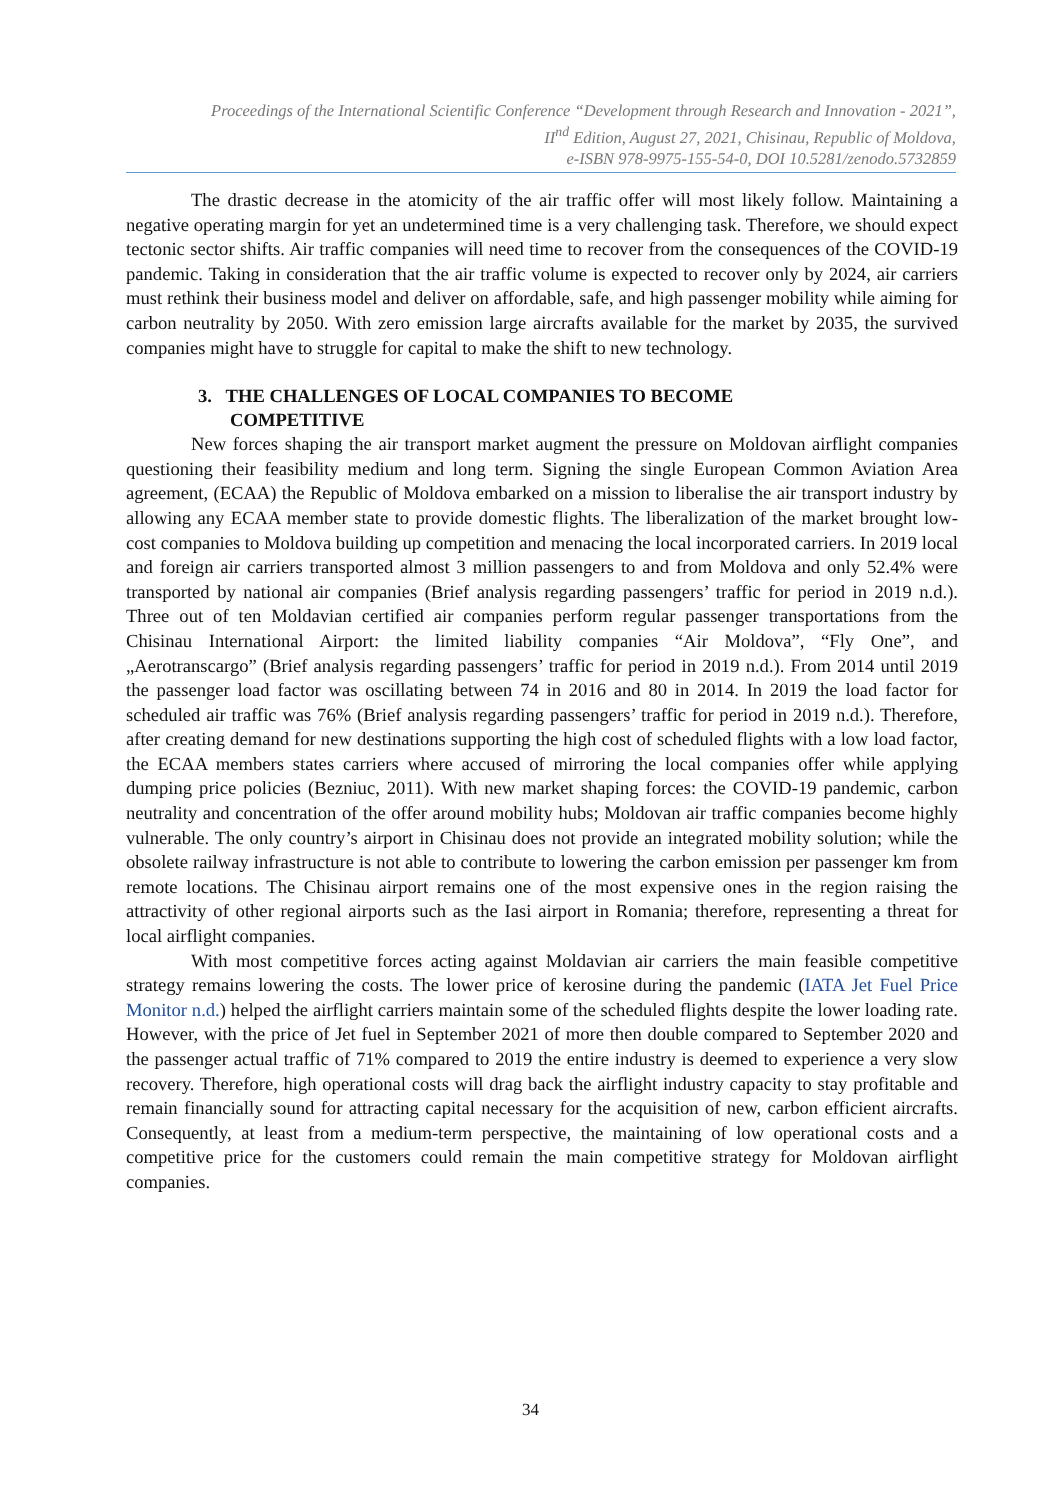Proceedings of the International Scientific Conference “Development through Research and Innovation - 2021”,
II<sup>nd</sup> Edition, August 27, 2021, Chisinau, Republic of Moldova,
e-ISBN 978-9975-155-54-0, DOI 10.5281/zenodo.5732859
The drastic decrease in the atomicity of the air traffic offer will most likely follow. Maintaining a negative operating margin for yet an undetermined time is a very challenging task. Therefore, we should expect tectonic sector shifts. Air traffic companies will need time to recover from the consequences of the COVID-19 pandemic. Taking in consideration that the air traffic volume is expected to recover only by 2024, air carriers must rethink their business model and deliver on affordable, safe, and high passenger mobility while aiming for carbon neutrality by 2050. With zero emission large aircrafts available for the market by 2035, the survived companies might have to struggle for capital to make the shift to new technology.
3. THE CHALLENGES OF LOCAL COMPANIES TO BECOME
COMPETITIVE
New forces shaping the air transport market augment the pressure on Moldovan airflight companies questioning their feasibility medium and long term. Signing the single European Common Aviation Area agreement, (ECAA) the Republic of Moldova embarked on a mission to liberalise the air transport industry by allowing any ECAA member state to provide domestic flights. The liberalization of the market brought low-cost companies to Moldova building up competition and menacing the local incorporated carriers. In 2019 local and foreign air carriers transported almost 3 million passengers to and from Moldova and only 52.4% were transported by national air companies (Brief analysis regarding passengers’ traffic for period in 2019 n.d.). Three out of ten Moldavian certified air companies perform regular passenger transportations from the Chisinau International Airport: the limited liability companies “Air Moldova”, “Fly One”, and „Aerotranscargo” (Brief analysis regarding passengers’ traffic for period in 2019 n.d.). From 2014 until 2019 the passenger load factor was oscillating between 74 in 2016 and 80 in 2014. In 2019 the load factor for scheduled air traffic was 76% (Brief analysis regarding passengers’ traffic for period in 2019 n.d.). Therefore, after creating demand for new destinations supporting the high cost of scheduled flights with a low load factor, the ECAA members states carriers where accused of mirroring the local companies offer while applying dumping price policies (Bezniuc, 2011). With new market shaping forces: the COVID-19 pandemic, carbon neutrality and concentration of the offer around mobility hubs; Moldovan air traffic companies become highly vulnerable. The only country’s airport in Chisinau does not provide an integrated mobility solution; while the obsolete railway infrastructure is not able to contribute to lowering the carbon emission per passenger km from remote locations. The Chisinau airport remains one of the most expensive ones in the region raising the attractivity of other regional airports such as the Iasi airport in Romania; therefore, representing a threat for local airflight companies.
With most competitive forces acting against Moldavian air carriers the main feasible competitive strategy remains lowering the costs. The lower price of kerosine during the pandemic (IATA Jet Fuel Price Monitor n.d.) helped the airflight carriers maintain some of the scheduled flights despite the lower loading rate. However, with the price of Jet fuel in September 2021 of more then double compared to September 2020 and the passenger actual traffic of 71% compared to 2019 the entire industry is deemed to experience a very slow recovery. Therefore, high operational costs will drag back the airflight industry capacity to stay profitable and remain financially sound for attracting capital necessary for the acquisition of new, carbon efficient aircrafts. Consequently, at least from a medium-term perspective, the maintaining of low operational costs and a competitive price for the customers could remain the main competitive strategy for Moldovan airflight companies.
34